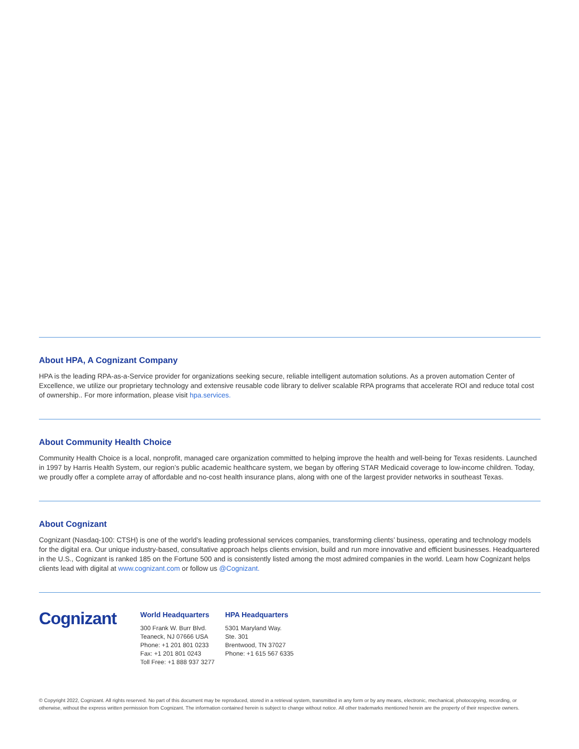About HPA, A Cognizant Company
HPA is the leading RPA-as-a-Service provider for organizations seeking secure, reliable intelligent automation solutions. As a proven automation Center of Excellence, we utilize our proprietary technology and extensive reusable code library to deliver scalable RPA programs that accelerate ROI and reduce total cost of ownership.. For more information, please visit hpa.services.
About Community Health Choice
Community Health Choice is a local, nonprofit, managed care organization committed to helping improve the health and well-being for Texas residents. Launched in 1997 by Harris Health System, our region’s public academic healthcare system, we began by offering STAR Medicaid coverage to low-income children. Today, we proudly offer a complete array of affordable and no-cost health insurance plans, along with one of the largest provider networks in southeast Texas.
About Cognizant
Cognizant (Nasdaq-100: CTSH) is one of the world’s leading professional services companies, transforming clients’ business, operating and technology models for the digital era. Our unique industry-based, consultative approach helps clients envision, build and run more innovative and efficient businesses. Headquartered in the U.S., Cognizant is ranked 185 on the Fortune 500 and is consistently listed among the most admired companies in the world. Learn how Cognizant helps clients lead with digital at www.cognizant.com or follow us @Cognizant.
Cognizant
World Headquarters
300 Frank W. Burr Blvd.
Teaneck, NJ 07666 USA
Phone: +1 201 801 0233
Fax: +1 201 801 0243
Toll Free: +1 888 937 3277
HPA Headquarters
5301 Maryland Way.
Ste. 301
Brentwood, TN 37027
Phone: +1 615 567 6335
© Copyright 2022, Cognizant. All rights reserved. No part of this document may be reproduced, stored in a retrieval system, transmitted in any form or by any means, electronic, mechanical, photocopying, recording, or otherwise, without the express written permission from Cognizant. The information contained herein is subject to change without notice. All other trademarks mentioned herein are the property of their respective owners.